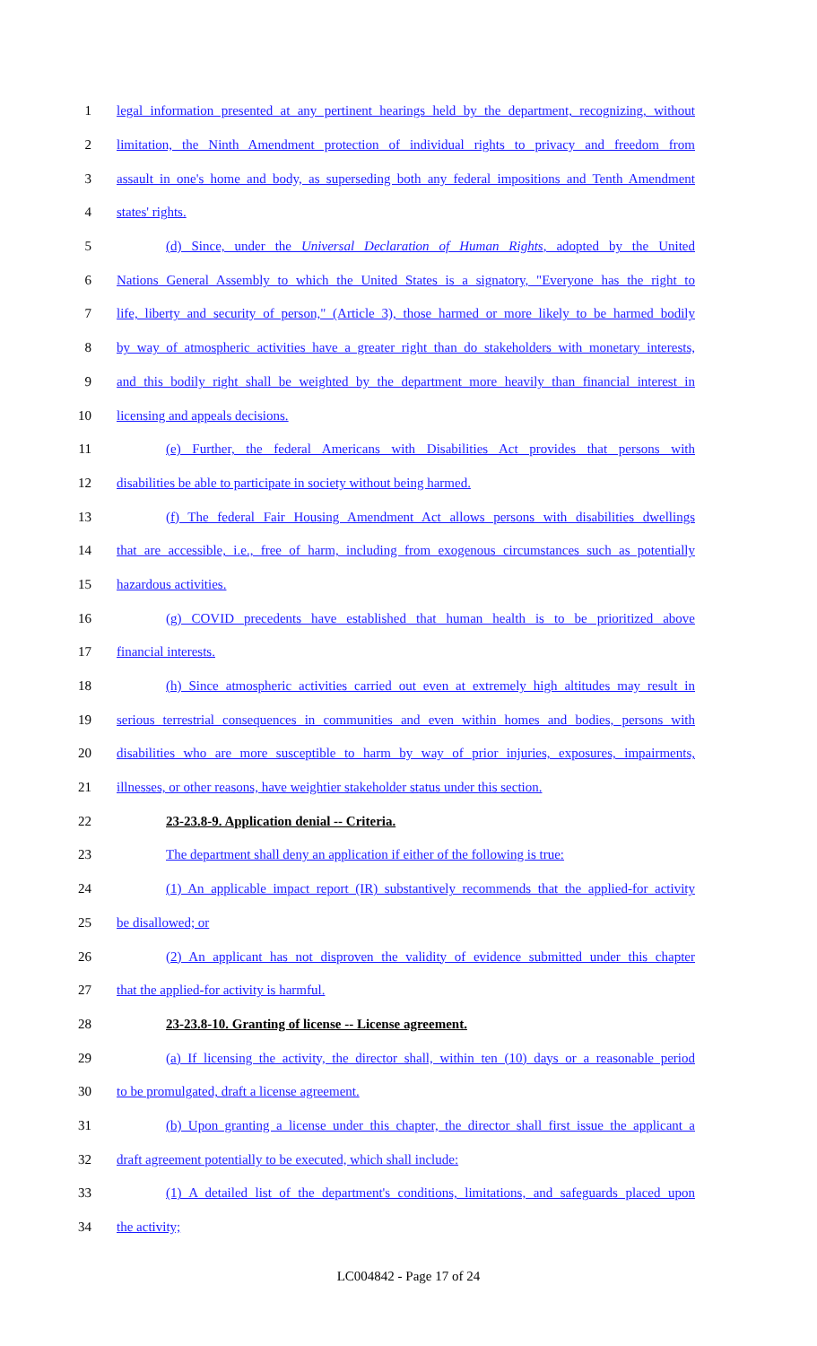1 legal information presented at any pertinent hearings held by the department, recognizing, without
2 limitation, the Ninth Amendment protection of individual rights to privacy and freedom from
3 assault in one's home and body, as superseding both any federal impositions and Tenth Amendment
4 states' rights.
5 (d) Since, under the Universal Declaration of Human Rights, adopted by the United
6 Nations General Assembly to which the United States is a signatory, "Everyone has the right to
7 life, liberty and security of person," (Article 3), those harmed or more likely to be harmed bodily
8 by way of atmospheric activities have a greater right than do stakeholders with monetary interests,
9 and this bodily right shall be weighted by the department more heavily than financial interest in
10 licensing and appeals decisions.
11 (e) Further, the federal Americans with Disabilities Act provides that persons with
12 disabilities be able to participate in society without being harmed.
13 (f) The federal Fair Housing Amendment Act allows persons with disabilities dwellings
14 that are accessible, i.e., free of harm, including from exogenous circumstances such as potentially
15 hazardous activities.
16 (g) COVID precedents have established that human health is to be prioritized above
17 financial interests.
18 (h) Since atmospheric activities carried out even at extremely high altitudes may result in
19 serious terrestrial consequences in communities and even within homes and bodies, persons with
20 disabilities who are more susceptible to harm by way of prior injuries, exposures, impairments,
21 illnesses, or other reasons, have weightier stakeholder status under this section.
22 23-23.8-9. Application denial -- Criteria.
23 The department shall deny an application if either of the following is true:
24 (1) An applicable impact report (IR) substantively recommends that the applied-for activity
25 be disallowed; or
26 (2) An applicant has not disproven the validity of evidence submitted under this chapter
27 that the applied-for activity is harmful.
28 23-23.8-10. Granting of license -- License agreement.
29 (a) If licensing the activity, the director shall, within ten (10) days or a reasonable period
30 to be promulgated, draft a license agreement.
31 (b) Upon granting a license under this chapter, the director shall first issue the applicant a
32 draft agreement potentially to be executed, which shall include:
33 (1) A detailed list of the department's conditions, limitations, and safeguards placed upon
34 the activity;
LC004842 - Page 17 of 24